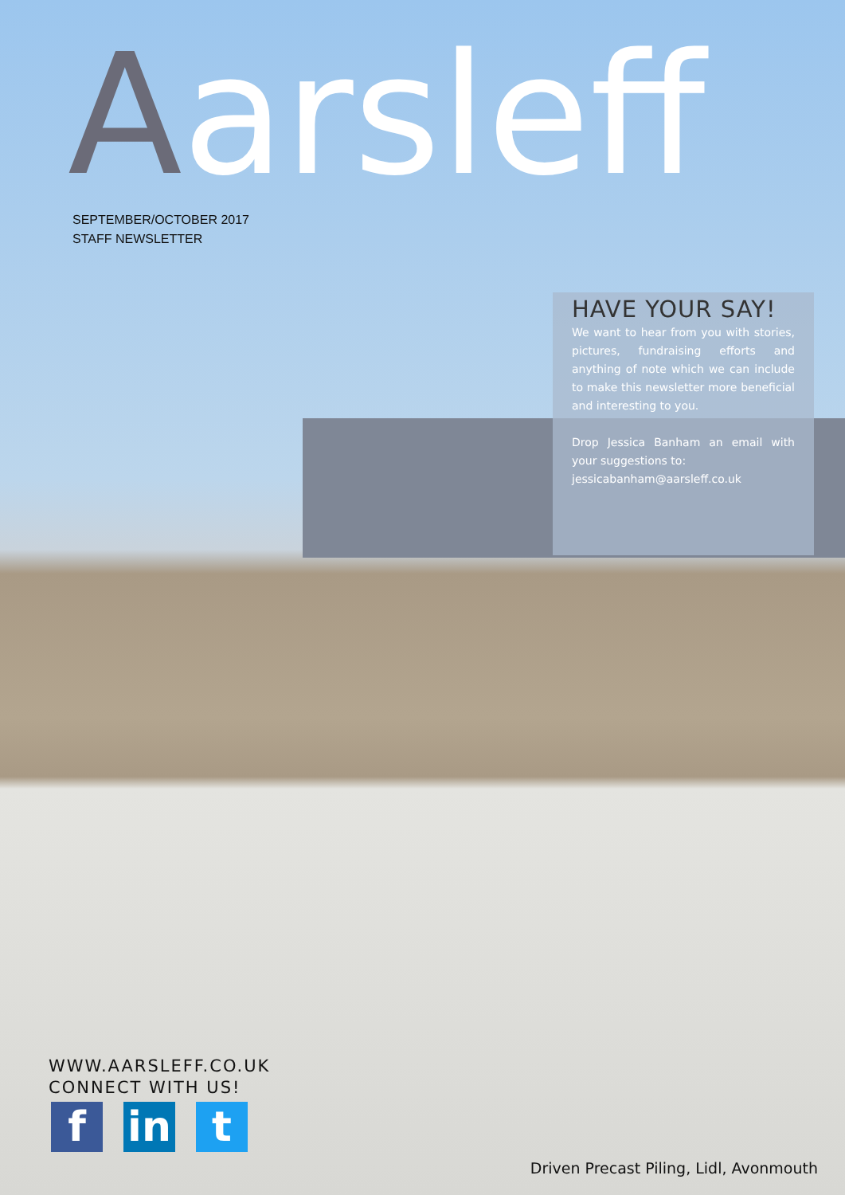Aarsleff
SEPTEMBER/OCTOBER 2017
STAFF NEWSLETTER
HAVE YOUR SAY!
We want to hear from you with stories, pictures, fundraising efforts and anything of note which we can include to make this newsletter more beneficial and interesting to you.
Drop Jessica Banham an email with your suggestions to:
jessicabanham@aarsleff.co.uk
WWW.AARSLEFF.CO.UK
CONNECT WITH US!
f in t
Driven Precast Piling, Lidl, Avonmouth